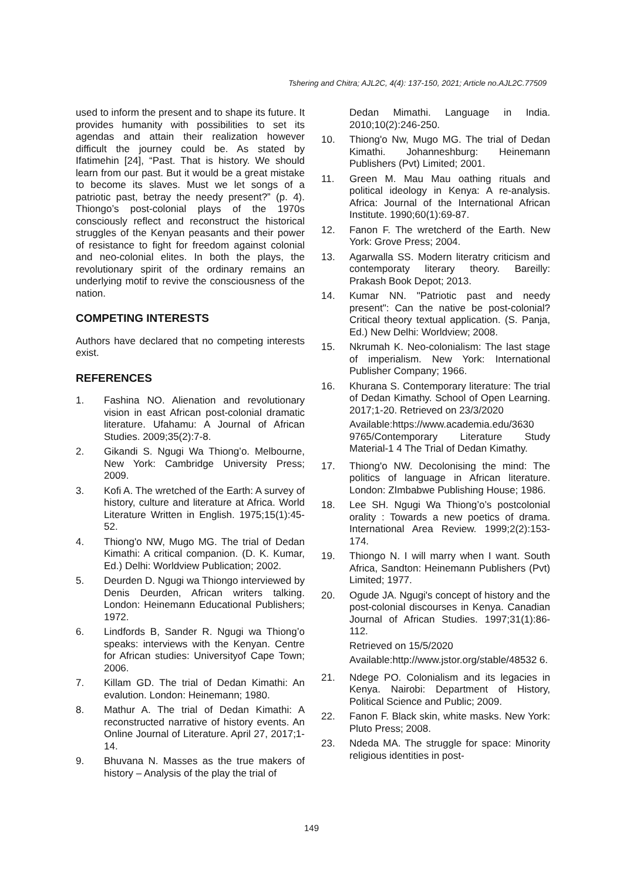Tshering and Chitra; AJL2C, 4(4): 137-150, 2021; Article no.AJL2C.77509
used to inform the present and to shape its future. It provides humanity with possibilities to set its agendas and attain their realization however difficult the journey could be. As stated by Ifatimehin [24], “Past. That is history. We should learn from our past. But it would be a great mistake to become its slaves. Must we let songs of a patriotic past, betray the needy present?” (p. 4). Thiongo’s post-colonial plays of the 1970s consciously reflect and reconstruct the historical struggles of the Kenyan peasants and their power of resistance to fight for freedom against colonial and neo-colonial elites. In both the plays, the revolutionary spirit of the ordinary remains an underlying motif to revive the consciousness of the nation.
COMPETING INTERESTS
Authors have declared that no competing interests exist.
REFERENCES
1. Fashina NO. Alienation and revolutionary vision in east African post-colonial dramatic literature. Ufahamu: A Journal of African Studies. 2009;35(2):7-8.
2. Gikandi S. Ngugi Wa Thiong’o. Melbourne, New York: Cambridge University Press; 2009.
3. Kofi A. The wretched of the Earth: A survey of history, culture and literature at Africa. World Literature Written in English. 1975;15(1):45-52.
4. Thiong'o NW, Mugo MG. The trial of Dedan Kimathi: A critical companion. (D. K. Kumar, Ed.) Delhi: Worldview Publication; 2002.
5. Deurden D. Ngugi wa Thiongo interviewed by Denis Deurden, African writers talking. London: Heinemann Educational Publishers; 1972.
6. Lindfords B, Sander R. Ngugi wa Thiong’o speaks: interviews with the Kenyan. Centre for African studies: Universityof Cape Town; 2006.
7. Killam GD. The trial of Dedan Kimathi: An evalution. London: Heinemann; 1980.
8. Mathur A. The trial of Dedan Kimathi: A reconstructed narrative of history events. An Online Journal of Literature. April 27, 2017;1-14.
9. Bhuvana N. Masses as the true makers of history – Analysis of the play the trial of
Dedan Mimathi. Language in India. 2010;10(2):246-250.
10. Thiong'o Nw, Mugo MG. The trial of Dedan Kimathi. Johanneshburg: Heinemann Publishers (Pvt) Limited; 2001.
11. Green M. Mau Mau oathing rituals and political ideology in Kenya: A re-analysis. Africa: Journal of the International African Institute. 1990;60(1):69-87.
12. Fanon F. The wretcherd of the Earth. New York: Grove Press; 2004.
13. Agarwalla SS. Modern literatry criticism and contemporaty literary theory. Bareilly: Prakash Book Depot; 2013.
14. Kumar NN. "Patriotic past and needy present": Can the native be post-colonial? Critical theory textual application. (S. Panja, Ed.) New Delhi: Worldview; 2008.
15. Nkrumah K. Neo-colonialism: The last stage of imperialism. New York: International Publisher Company; 1966.
16. Khurana S. Contemporary literature: The trial of Dedan Kimathy. School of Open Learning. 2017;1-20. Retrieved on 23/3/2020
Available:https://www.academia.edu/3630 9765/Contemporary Literature Study Material-1 4 The Trial of Dedan Kimathy.
17. Thiong'o NW. Decolonising the mind: The politics of language in African literature. London: ZImbabwe Publishing House; 1986.
18. Lee SH. Ngugi Wa Thiong’o’s postcolonial orality : Towards a new poetics of drama. International Area Review. 1999;2(2):153-174.
19. Thiongo N. I will marry when I want. South Africa, Sandton: Heinemann Publishers (Pvt) Limited; 1977.
20. Ogude JA. Ngugi's concept of history and the post-colonial discourses in Kenya. Canadian Journal of African Studies. 1997;31(1):86-112.
Retrieved on 15/5/2020
Available:http://www.jstor.org/stable/48532 6.
21. Ndege PO. Colonialism and its legacies in Kenya. Nairobi: Department of History, Political Science and Public; 2009.
22. Fanon F. Black skin, white masks. New York: Pluto Press; 2008.
23. Ndeda MA. The struggle for space: Minority religious identities in post-
149